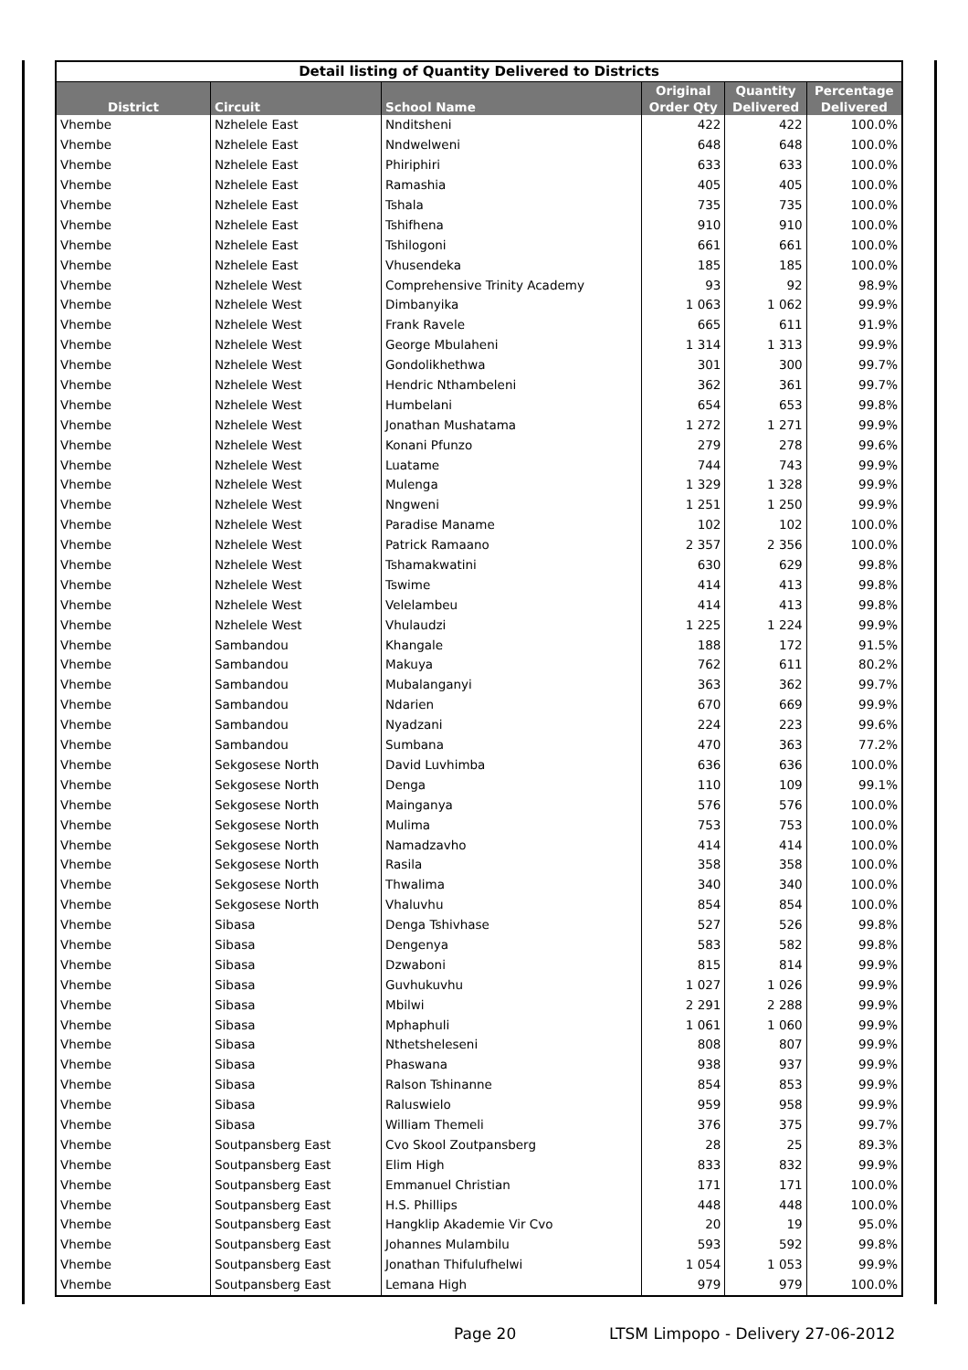| Detail listing of Quantity Delivered to Districts | | | | | |
| District | Circuit | School Name | Original Order Qty | Quantity Delivered | Percentage Delivered |
| Vhembe | Nzhelele East | Nnditsheni | 422 | 422 | 100.0% |
| Vhembe | Nzhelele East | Nndwelweni | 648 | 648 | 100.0% |
| Vhembe | Nzhelele East | Phiriphiri | 633 | 633 | 100.0% |
| Vhembe | Nzhelele East | Ramashia | 405 | 405 | 100.0% |
| Vhembe | Nzhelele East | Tshala | 735 | 735 | 100.0% |
| Vhembe | Nzhelele East | Tshifhena | 910 | 910 | 100.0% |
| Vhembe | Nzhelele East | Tshilogoni | 661 | 661 | 100.0% |
| Vhembe | Nzhelele East | Vhusendeka | 185 | 185 | 100.0% |
| Vhembe | Nzhelele West | Comprehensive Trinity Academy | 93 | 92 | 98.9% |
| Vhembe | Nzhelele West | Dimbanyika | 1 063 | 1 062 | 99.9% |
| Vhembe | Nzhelele West | Frank Ravele | 665 | 611 | 91.9% |
| Vhembe | Nzhelele West | George Mbulaheni | 1 314 | 1 313 | 99.9% |
| Vhembe | Nzhelele West | Gondolikhethwa | 301 | 300 | 99.7% |
| Vhembe | Nzhelele West | Hendric Nthambeleni | 362 | 361 | 99.7% |
| Vhembe | Nzhelele West | Humbelani | 654 | 653 | 99.8% |
| Vhembe | Nzhelele West | Jonathan Mushatama | 1 272 | 1 271 | 99.9% |
| Vhembe | Nzhelele West | Konani Pfunzo | 279 | 278 | 99.6% |
| Vhembe | Nzhelele West | Luatame | 744 | 743 | 99.9% |
| Vhembe | Nzhelele West | Mulenga | 1 329 | 1 328 | 99.9% |
| Vhembe | Nzhelele West | Nngweni | 1 251 | 1 250 | 99.9% |
| Vhembe | Nzhelele West | Paradise Maname | 102 | 102 | 100.0% |
| Vhembe | Nzhelele West | Patrick Ramaano | 2 357 | 2 356 | 100.0% |
| Vhembe | Nzhelele West | Tshamakwatini | 630 | 629 | 99.8% |
| Vhembe | Nzhelele West | Tswime | 414 | 413 | 99.8% |
| Vhembe | Nzhelele West | Velelambeu | 414 | 413 | 99.8% |
| Vhembe | Nzhelele West | Vhulaudzi | 1 225 | 1 224 | 99.9% |
| Vhembe | Sambandou | Khangale | 188 | 172 | 91.5% |
| Vhembe | Sambandou | Makuya | 762 | 611 | 80.2% |
| Vhembe | Sambandou | Mubalanganyi | 363 | 362 | 99.7% |
| Vhembe | Sambandou | Ndarien | 670 | 669 | 99.9% |
| Vhembe | Sambandou | Nyadzani | 224 | 223 | 99.6% |
| Vhembe | Sambandou | Sumbana | 470 | 363 | 77.2% |
| Vhembe | Sekgosese North | David Luvhimba | 636 | 636 | 100.0% |
| Vhembe | Sekgosese North | Denga | 110 | 109 | 99.1% |
| Vhembe | Sekgosese North | Mainganya | 576 | 576 | 100.0% |
| Vhembe | Sekgosese North | Mulima | 753 | 753 | 100.0% |
| Vhembe | Sekgosese North | Namadzavho | 414 | 414 | 100.0% |
| Vhembe | Sekgosese North | Rasila | 358 | 358 | 100.0% |
| Vhembe | Sekgosese North | Thwalima | 340 | 340 | 100.0% |
| Vhembe | Sekgosese North | Vhaluvhu | 854 | 854 | 100.0% |
| Vhembe | Sibasa | Denga Tshivhase | 527 | 526 | 99.8% |
| Vhembe | Sibasa | Dengenya | 583 | 582 | 99.8% |
| Vhembe | Sibasa | Dzwaboni | 815 | 814 | 99.9% |
| Vhembe | Sibasa | Guvhukuvhu | 1 027 | 1 026 | 99.9% |
| Vhembe | Sibasa | Mbilwi | 2 291 | 2 288 | 99.9% |
| Vhembe | Sibasa | Mphaphuli | 1 061 | 1 060 | 99.9% |
| Vhembe | Sibasa | Nthetsheleseni | 808 | 807 | 99.9% |
| Vhembe | Sibasa | Phaswana | 938 | 937 | 99.9% |
| Vhembe | Sibasa | Ralson Tshinanne | 854 | 853 | 99.9% |
| Vhembe | Sibasa | Raluswielo | 959 | 958 | 99.9% |
| Vhembe | Sibasa | William Themeli | 376 | 375 | 99.7% |
| Vhembe | Soutpansberg East | Cvo Skool Zoutpansberg | 28 | 25 | 89.3% |
| Vhembe | Soutpansberg East | Elim High | 833 | 832 | 99.9% |
| Vhembe | Soutpansberg East | Emmanuel Christian | 171 | 171 | 100.0% |
| Vhembe | Soutpansberg East | H.S. Phillips | 448 | 448 | 100.0% |
| Vhembe | Soutpansberg East | Hangklip Akademie Vir Cvo | 20 | 19 | 95.0% |
| Vhembe | Soutpansberg East | Johannes Mulambilu | 593 | 592 | 99.8% |
| Vhembe | Soutpansberg East | Jonathan Thifulufhelwi | 1 054 | 1 053 | 99.9% |
| Vhembe | Soutpansberg East | Lemana High | 979 | 979 | 100.0% |
Page 20
LTSM Limpopo - Delivery 27-06-2012